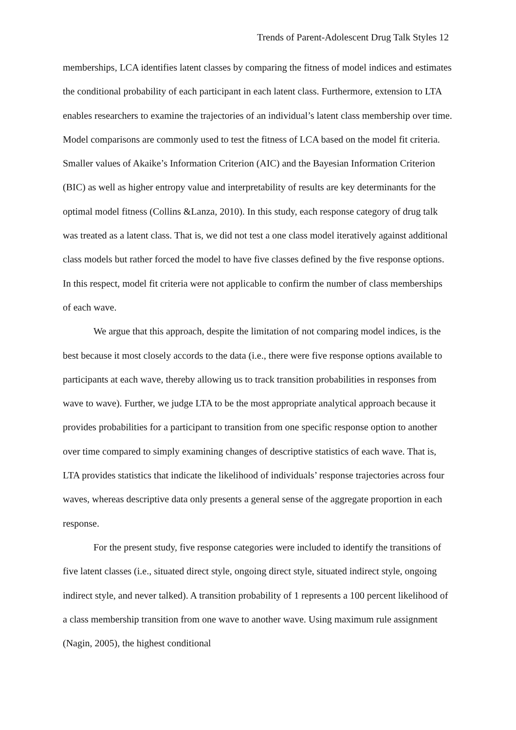Trends of Parent-Adolescent Drug Talk Styles 12
memberships, LCA identifies latent classes by comparing the fitness of model indices and estimates the conditional probability of each participant in each latent class. Furthermore, extension to LTA enables researchers to examine the trajectories of an individual’s latent class membership over time. Model comparisons are commonly used to test the fitness of LCA based on the model fit criteria. Smaller values of Akaike’s Information Criterion (AIC) and the Bayesian Information Criterion (BIC) as well as higher entropy value and interpretability of results are key determinants for the optimal model fitness (Collins &Lanza, 2010). In this study, each response category of drug talk was treated as a latent class. That is, we did not test a one class model iteratively against additional class models but rather forced the model to have five classes defined by the five response options. In this respect, model fit criteria were not applicable to confirm the number of class memberships of each wave.
We argue that this approach, despite the limitation of not comparing model indices, is the best because it most closely accords to the data (i.e., there were five response options available to participants at each wave, thereby allowing us to track transition probabilities in responses from wave to wave). Further, we judge LTA to be the most appropriate analytical approach because it provides probabilities for a participant to transition from one specific response option to another over time compared to simply examining changes of descriptive statistics of each wave. That is, LTA provides statistics that indicate the likelihood of individuals’ response trajectories across four waves, whereas descriptive data only presents a general sense of the aggregate proportion in each response.
For the present study, five response categories were included to identify the transitions of five latent classes (i.e., situated direct style, ongoing direct style, situated indirect style, ongoing indirect style, and never talked). A transition probability of 1 represents a 100 percent likelihood of a class membership transition from one wave to another wave. Using maximum rule assignment (Nagin, 2005), the highest conditional